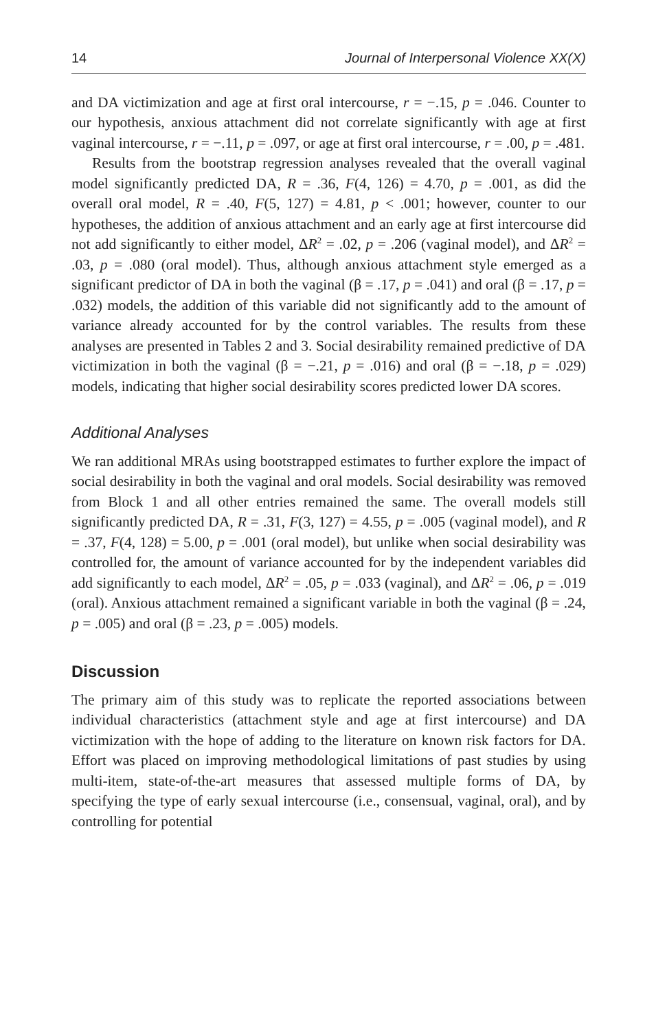14 Journal of Interpersonal Violence XX(X)
and DA victimization and age at first oral intercourse, r = −.15, p = .046. Counter to our hypothesis, anxious attachment did not correlate significantly with age at first vaginal intercourse, r = −.11, p = .097, or age at first oral intercourse, r = .00, p = .481.
Results from the bootstrap regression analyses revealed that the overall vaginal model significantly predicted DA, R = .36, F(4, 126) = 4.70, p = .001, as did the overall oral model, R = .40, F(5, 127) = 4.81, p < .001; however, counter to our hypotheses, the addition of anxious attachment and an early age at first intercourse did not add significantly to either model, ΔR<sup>2</sup> = .02, p = .206 (vaginal model), and ΔR<sup>2</sup> = .03, p = .080 (oral model). Thus, although anxious attachment style emerged as a significant predictor of DA in both the vaginal (β = .17, p = .041) and oral (β = .17, p = .032) models, the addition of this variable did not significantly add to the amount of variance already accounted for by the control variables. The results from these analyses are presented in Tables 2 and 3. Social desirability remained predictive of DA victimization in both the vaginal (β = −.21, p = .016) and oral (β = −.18, p = .029) models, indicating that higher social desirability scores predicted lower DA scores.
Additional Analyses
We ran additional MRAs using bootstrapped estimates to further explore the impact of social desirability in both the vaginal and oral models. Social desirability was removed from Block 1 and all other entries remained the same. The overall models still significantly predicted DA, R = .31, F(3, 127) = 4.55, p = .005 (vaginal model), and R = .37, F(4, 128) = 5.00, p = .001 (oral model), but unlike when social desirability was controlled for, the amount of variance accounted for by the independent variables did add significantly to each model, ΔR<sup>2</sup> = .05, p = .033 (vaginal), and ΔR<sup>2</sup> = .06, p = .019 (oral). Anxious attachment remained a significant variable in both the vaginal (β = .24, p = .005) and oral (β = .23, p = .005) models.
Discussion
The primary aim of this study was to replicate the reported associations between individual characteristics (attachment style and age at first intercourse) and DA victimization with the hope of adding to the literature on known risk factors for DA. Effort was placed on improving methodological limitations of past studies by using multi-item, state-of-the-art measures that assessed multiple forms of DA, by specifying the type of early sexual intercourse (i.e., consensual, vaginal, oral), and by controlling for potential